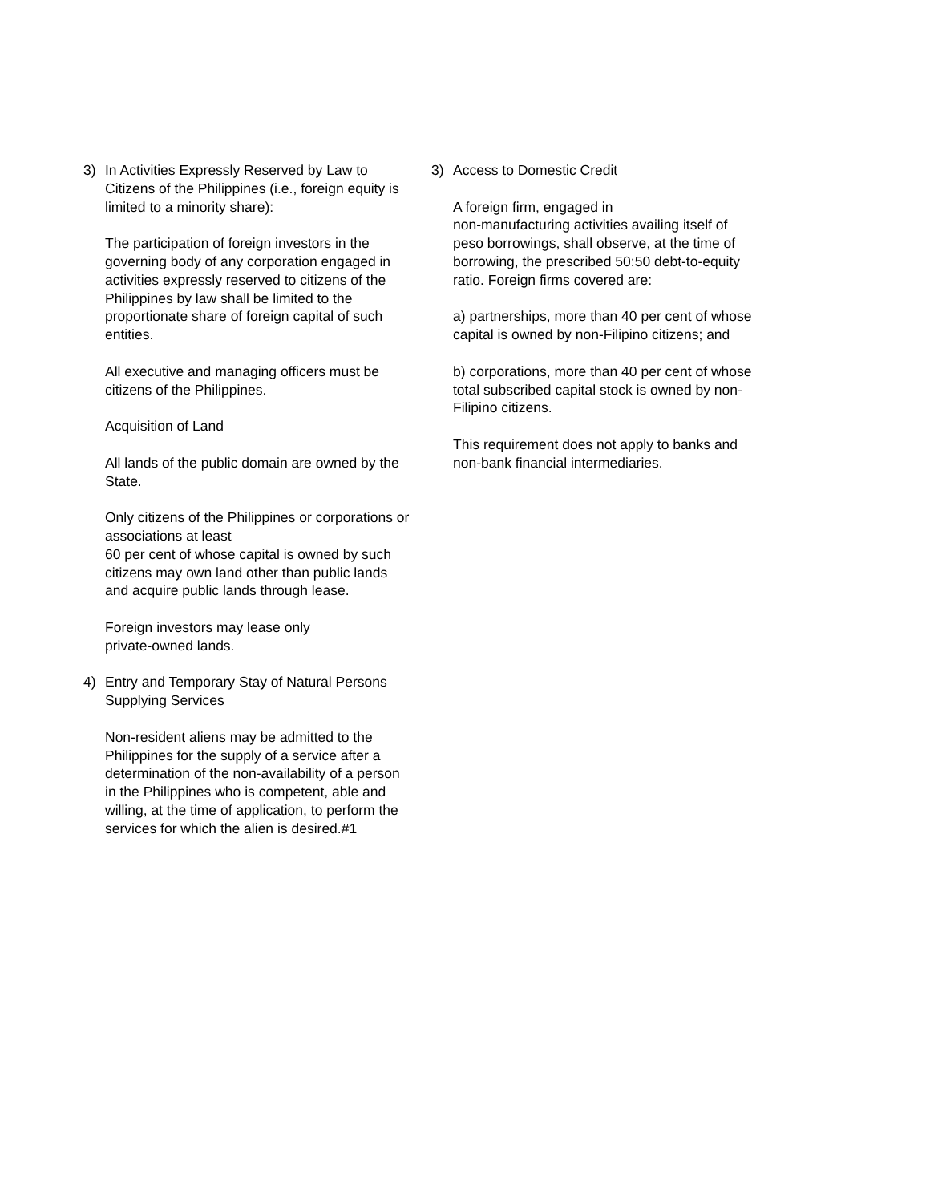3) In Activities Expressly Reserved by Law to Citizens of the Philippines (i.e., foreign equity is limited to a minority share):
The participation of foreign investors in the governing body of any corporation engaged in activities expressly reserved to citizens of the Philippines by law shall be limited to the proportionate share of foreign capital of such entities.
All executive and managing officers must be citizens of the Philippines.
Acquisition of Land
All lands of the public domain are owned by the State.
Only citizens of the Philippines or corporations or associations at least
60 per cent of whose capital is owned by such citizens may own land other than public lands and acquire public lands through lease.
Foreign investors may lease only
private-owned lands.
4) Entry and Temporary Stay of Natural Persons Supplying Services
Non-resident aliens may be admitted to the Philippines for the supply of a service after a determination of the non-availability of a person in the Philippines who is competent, able and willing, at the time of application, to perform the services for which the alien is desired.#1
3) Access to Domestic Credit
A foreign firm, engaged in
non-manufacturing activities availing itself of peso borrowings, shall observe, at the time of borrowing, the prescribed 50:50 debt-to-equity ratio. Foreign firms covered are:
a) partnerships, more than 40 per cent of whose capital is owned by non-Filipino citizens; and
b) corporations, more than 40 per cent of whose total subscribed capital stock is owned by non-Filipino citizens.
This requirement does not apply to banks and non-bank financial intermediaries.